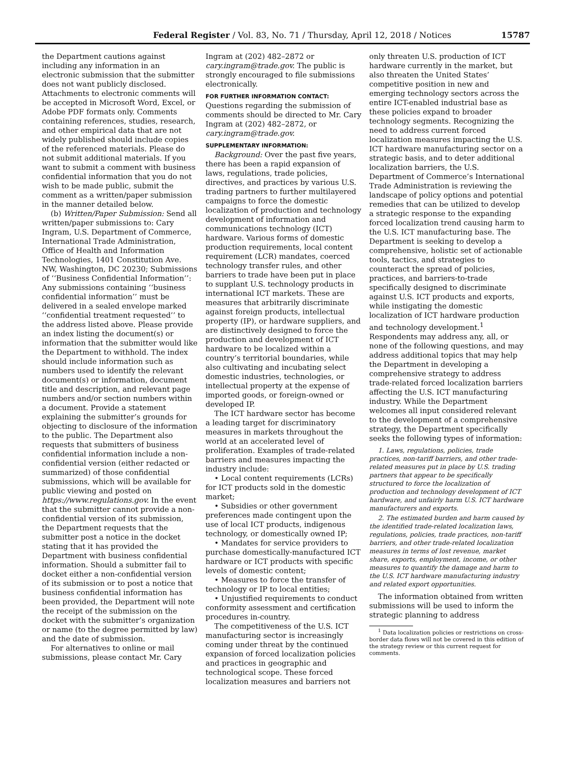Federal Register / Vol. 83, No. 71 / Thursday, April 12, 2018 / Notices 15787
the Department cautions against including any information in an electronic submission that the submitter does not want publicly disclosed. Attachments to electronic comments will be accepted in Microsoft Word, Excel, or Adobe PDF formats only. Comments containing references, studies, research, and other empirical data that are not widely published should include copies of the referenced materials. Please do not submit additional materials. If you want to submit a comment with business confidential information that you do not wish to be made public, submit the comment as a written/paper submission in the manner detailed below.
(b) Written/Paper Submission: Send all written/paper submissions to: Cary Ingram, U.S. Department of Commerce, International Trade Administration, Office of Health and Information Technologies, 1401 Constitution Ave. NW, Washington, DC 20230; Submissions of ‘‘Business Confidential Information’’: Any submissions containing ‘‘business confidential information’’ must be delivered in a sealed envelope marked ‘‘confidential treatment requested’’ to the address listed above. Please provide an index listing the document(s) or information that the submitter would like the Department to withhold. The index should include information such as numbers used to identify the relevant document(s) or information, document title and description, and relevant page numbers and/or section numbers within a document. Provide a statement explaining the submitter’s grounds for objecting to disclosure of the information to the public. The Department also requests that submitters of business confidential information include a non-confidential version (either redacted or summarized) of those confidential submissions, which will be available for public viewing and posted on https://www.regulations.gov. In the event that the submitter cannot provide a non-confidential version of its submission, the Department requests that the submitter post a notice in the docket stating that it has provided the Department with business confidential information. Should a submitter fail to docket either a non-confidential version of its submission or to post a notice that business confidential information has been provided, the Department will note the receipt of the submission on the docket with the submitter’s organization or name (to the degree permitted by law) and the date of submission.
For alternatives to online or mail submissions, please contact Mr. Cary
Ingram at (202) 482–2872 or cary.ingram@trade.gov. The public is strongly encouraged to file submissions electronically.
FOR FURTHER INFORMATION CONTACT:
Questions regarding the submission of comments should be directed to Mr. Cary Ingram at (202) 482–2872, or cary.ingram@trade.gov.
SUPPLEMENTARY INFORMATION:
Background: Over the past five years, there has been a rapid expansion of laws, regulations, trade policies, directives, and practices by various U.S. trading partners to further multilayered campaigns to force the domestic localization of production and technology development of information and communications technology (ICT) hardware. Various forms of domestic production requirements, local content requirement (LCR) mandates, coerced technology transfer rules, and other barriers to trade have been put in place to supplant U.S. technology products in international ICT markets. These are measures that arbitrarily discriminate against foreign products, intellectual property (IP), or hardware suppliers, and are distinctively designed to force the production and development of ICT hardware to be localized within a country’s territorial boundaries, while also cultivating and incubating select domestic industries, technologies, or intellectual property at the expense of imported goods, or foreign-owned or developed IP.
The ICT hardware sector has become a leading target for discriminatory measures in markets throughout the world at an accelerated level of proliferation. Examples of trade-related barriers and measures impacting the industry include:
• Local content requirements (LCRs) for ICT products sold in the domestic market;
• Subsidies or other government preferences made contingent upon the use of local ICT products, indigenous technology, or domestically owned IP;
• Mandates for service providers to purchase domestically-manufactured ICT hardware or ICT products with specific levels of domestic content;
• Measures to force the transfer of technology or IP to local entities;
• Unjustified requirements to conduct conformity assessment and certification procedures in-country.
The competitiveness of the U.S. ICT manufacturing sector is increasingly coming under threat by the continued expansion of forced localization policies and practices in geographic and technological scope. These forced localization measures and barriers not
only threaten U.S. production of ICT hardware currently in the market, but also threaten the United States’ competitive position in new and emerging technology sectors across the entire ICT-enabled industrial base as these policies expand to broader technology segments. Recognizing the need to address current forced localization measures impacting the U.S. ICT hardware manufacturing sector on a strategic basis, and to deter additional localization barriers, the U.S. Department of Commerce’s International Trade Administration is reviewing the landscape of policy options and potential remedies that can be utilized to develop a strategic response to the expanding forced localization trend causing harm to the U.S. ICT manufacturing base. The Department is seeking to develop a comprehensive, holistic set of actionable tools, tactics, and strategies to counteract the spread of policies, practices, and barriers-to-trade specifically designed to discriminate against U.S. ICT products and exports, while instigating the domestic localization of ICT hardware production and technology development.<sup>1</sup> Respondents may address any, all, or none of the following questions, and may address additional topics that may help the Department in developing a comprehensive strategy to address trade-related forced localization barriers affecting the U.S. ICT manufacturing industry. While the Department welcomes all input considered relevant to the development of a comprehensive strategy, the Department specifically seeks the following types of information:
1. Laws, regulations, policies, trade practices, non-tariff barriers, and other trade-related measures put in place by U.S. trading partners that appear to be specifically structured to force the localization of production and technology development of ICT hardware, and unfairly harm U.S. ICT hardware manufacturers and exports.
2. The estimated burden and harm caused by the identified trade-related localization laws, regulations, policies, trade practices, non-tariff barriers, and other trade-related localization measures in terms of lost revenue, market share, exports, employment, income, or other measures to quantify the damage and harm to the U.S. ICT hardware manufacturing industry and related export opportunities.
The information obtained from written submissions will be used to inform the strategic planning to address
<sup>1</sup> Data localization policies or restrictions on cross-border data flows will not be covered in this edition of the strategy review or this current request for comments.